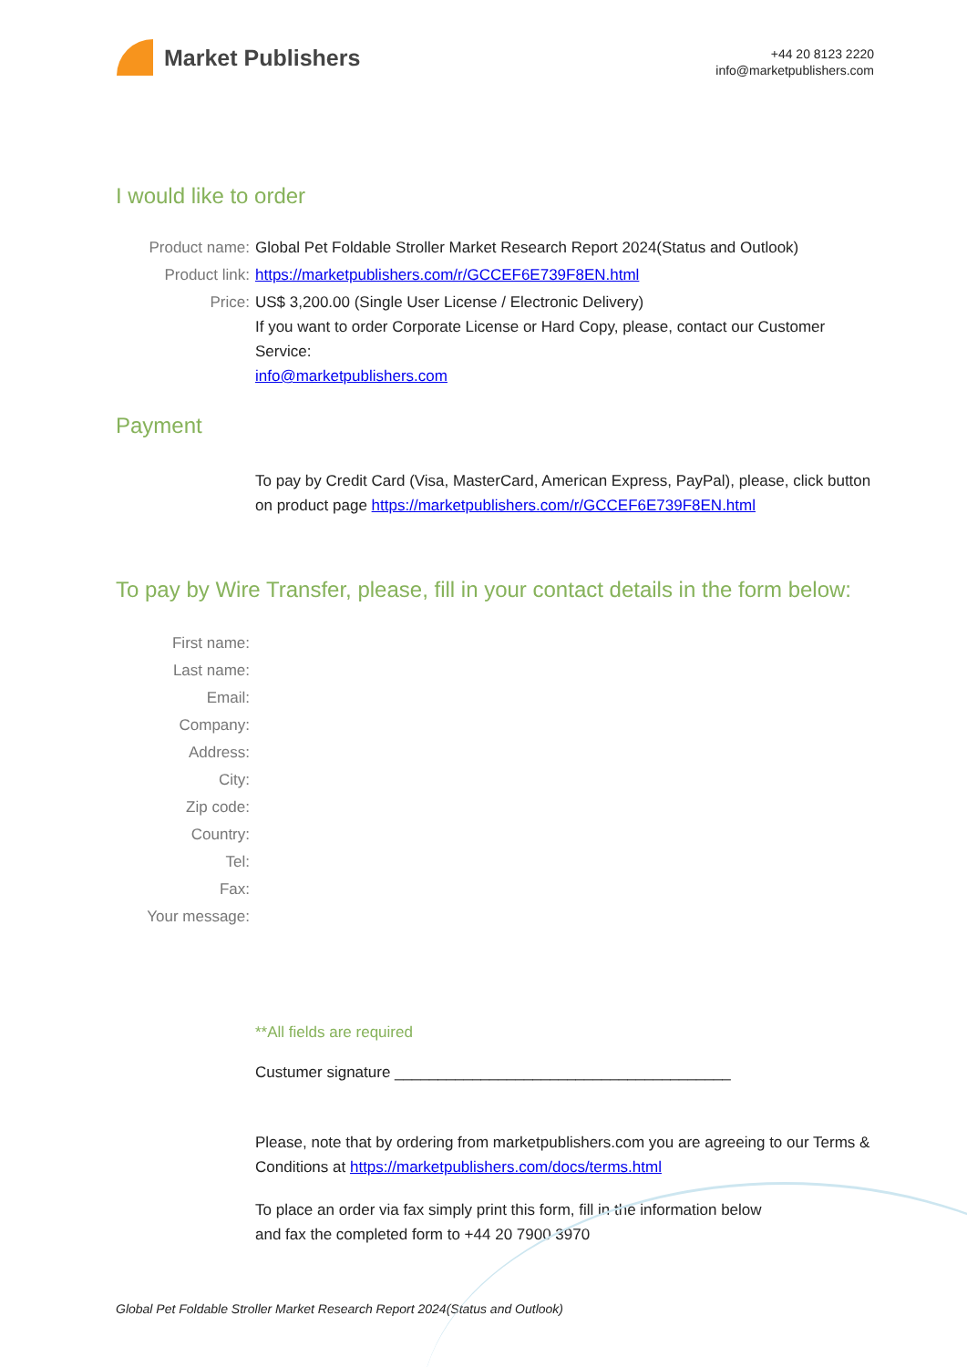Market Publishers
+44 20 8123 2220
info@marketpublishers.com
I would like to order
Product name: Global Pet Foldable Stroller Market Research Report 2024(Status and Outlook)
Product link: https://marketpublishers.com/r/GCCEF6E739F8EN.html
Price: US$ 3,200.00 (Single User License / Electronic Delivery)
If you want to order Corporate License or Hard Copy, please, contact our Customer Service:
info@marketpublishers.com
Payment
To pay by Credit Card (Visa, MasterCard, American Express, PayPal), please, click button on product page https://marketpublishers.com/r/GCCEF6E739F8EN.html
To pay by Wire Transfer, please, fill in your contact details in the form below:
First name:
Last name:
Email:
Company:
Address:
City:
Zip code:
Country:
Tel:
Fax:
Your message:
**All fields are required
Custumer signature _______________________________________
Please, note that by ordering from marketpublishers.com you are agreeing to our Terms & Conditions at https://marketpublishers.com/docs/terms.html
To place an order via fax simply print this form, fill in the information below
and fax the completed form to +44 20 7900 3970
Global Pet Foldable Stroller Market Research Report 2024(Status and Outlook)